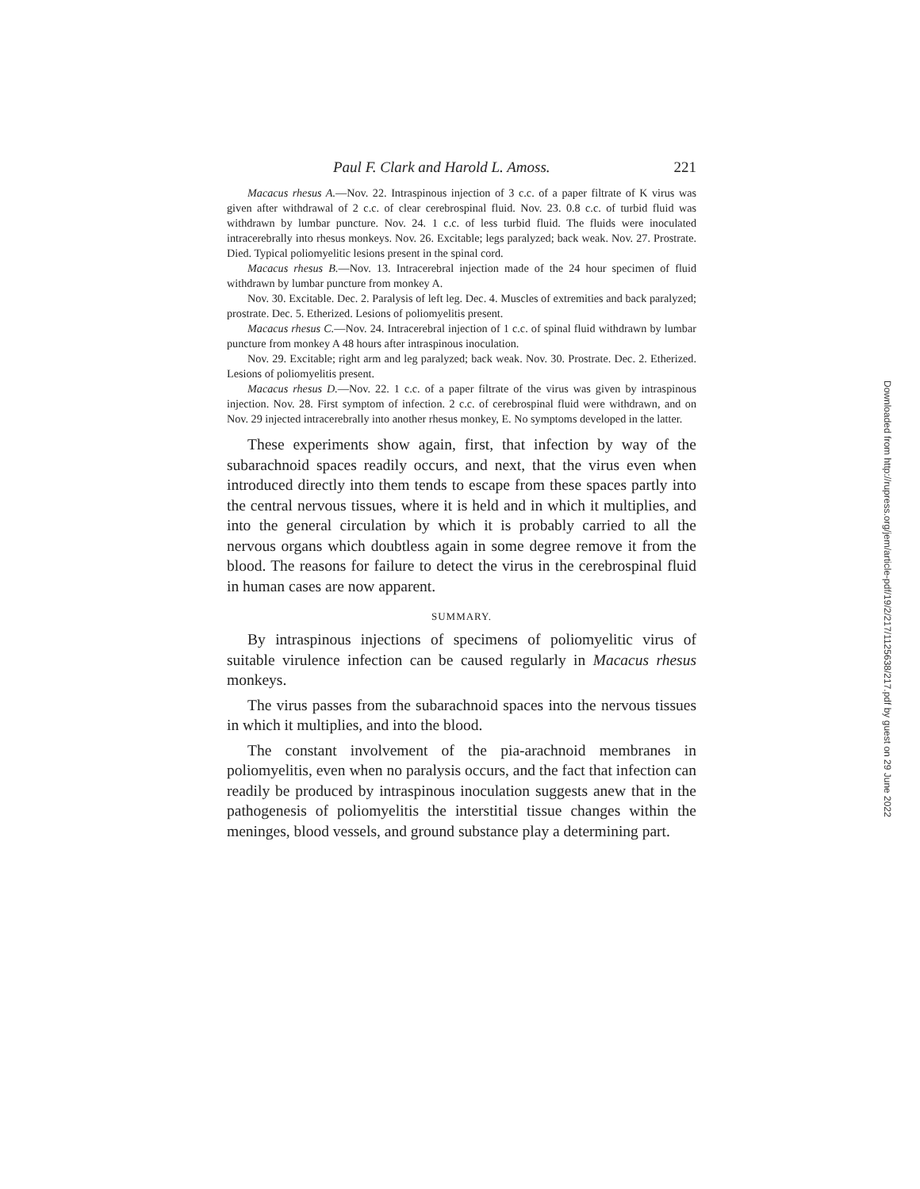Paul F. Clark and Harold L. Amoss. 221
Macacus rhesus A.—Nov. 22. Intraspinous injection of 3 c.c. of a paper filtrate of K virus was given after withdrawal of 2 c.c. of clear cerebrospinal fluid. Nov. 23. 0.8 c.c. of turbid fluid was withdrawn by lumbar puncture. Nov. 24. 1 c.c. of less turbid fluid. The fluids were inoculated intracerebrally into rhesus monkeys. Nov. 26. Excitable; legs paralyzed; back weak. Nov. 27. Prostrate. Died. Typical poliomyelitic lesions present in the spinal cord.
Macacus rhesus B.—Nov. 13. Intracerebral injection made of the 24 hour specimen of fluid withdrawn by lumbar puncture from monkey A.
Nov. 30. Excitable. Dec. 2. Paralysis of left leg. Dec. 4. Muscles of extremities and back paralyzed; prostrate. Dec. 5. Etherized. Lesions of poliomyelitis present.
Macacus rhesus C.—Nov. 24. Intracerebral injection of 1 c.c. of spinal fluid withdrawn by lumbar puncture from monkey A 48 hours after intraspinous inoculation.
Nov. 29. Excitable; right arm and leg paralyzed; back weak. Nov. 30. Prostrate. Dec. 2. Etherized. Lesions of poliomyelitis present.
Macacus rhesus D.—Nov. 22. 1 c.c. of a paper filtrate of the virus was given by intraspinous injection. Nov. 28. First symptom of infection. 2 c.c. of cerebrospinal fluid were withdrawn, and on Nov. 29 injected intracerebrally into another rhesus monkey, E. No symptoms developed in the latter.
These experiments show again, first, that infection by way of the subarachnoid spaces readily occurs, and next, that the virus even when introduced directly into them tends to escape from these spaces partly into the central nervous tissues, where it is held and in which it multiplies, and into the general circulation by which it is probably carried to all the nervous organs which doubtless again in some degree remove it from the blood. The reasons for failure to detect the virus in the cerebrospinal fluid in human cases are now apparent.
SUMMARY.
By intraspinous injections of specimens of poliomyelitic virus of suitable virulence infection can be caused regularly in Macacus rhesus monkeys.
The virus passes from the subarachnoid spaces into the nervous tissues in which it multiplies, and into the blood.
The constant involvement of the pia-arachnoid membranes in poliomyelitis, even when no paralysis occurs, and the fact that infection can readily be produced by intraspinous inoculation suggests anew that in the pathogenesis of poliomyelitis the interstitial tissue changes within the meninges, blood vessels, and ground substance play a determining part.
Downloaded from http://rupress.org/jem/article-pdf/19/2/217/1125638/217.pdf by guest on 29 June 2022